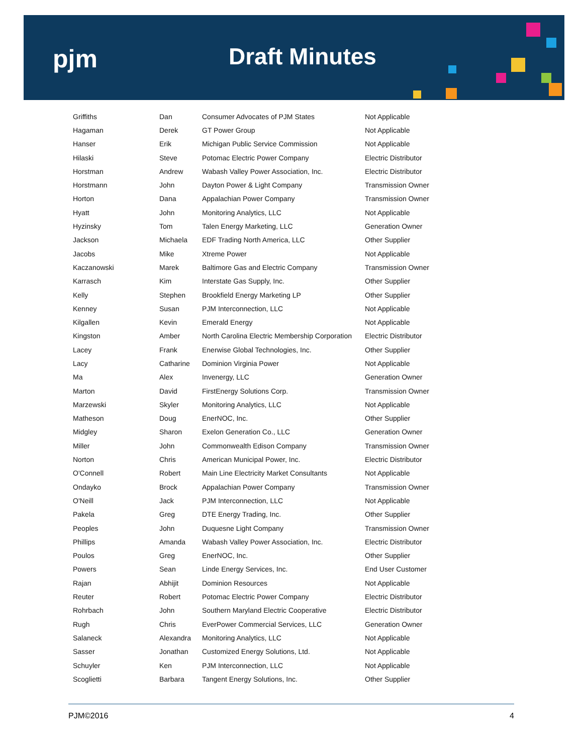pjm Draft Minutes
| Griffiths | Dan | Consumer Advocates of PJM States | Not Applicable |
| Hagaman | Derek | GT Power Group | Not Applicable |
| Hanser | Erik | Michigan Public Service Commission | Not Applicable |
| Hilaski | Steve | Potomac Electric Power Company | Electric Distributor |
| Horstman | Andrew | Wabash Valley Power Association, Inc. | Electric Distributor |
| Horstmann | John | Dayton Power & Light Company | Transmission Owner |
| Horton | Dana | Appalachian Power Company | Transmission Owner |
| Hyatt | John | Monitoring Analytics, LLC | Not Applicable |
| Hyzinsky | Tom | Talen Energy Marketing, LLC | Generation Owner |
| Jackson | Michaela | EDF Trading North America, LLC | Other Supplier |
| Jacobs | Mike | Xtreme Power | Not Applicable |
| Kaczanowski | Marek | Baltimore Gas and Electric Company | Transmission Owner |
| Karrasch | Kim | Interstate Gas Supply, Inc. | Other Supplier |
| Kelly | Stephen | Brookfield Energy Marketing LP | Other Supplier |
| Kenney | Susan | PJM Interconnection, LLC | Not Applicable |
| Kilgallen | Kevin | Emerald Energy | Not Applicable |
| Kingston | Amber | North Carolina Electric Membership Corporation | Electric Distributor |
| Lacey | Frank | Enerwise Global Technologies, Inc. | Other Supplier |
| Lacy | Catharine | Dominion Virginia Power | Not Applicable |
| Ma | Alex | Invenergy, LLC | Generation Owner |
| Marton | David | FirstEnergy Solutions Corp. | Transmission Owner |
| Marzewski | Skyler | Monitoring Analytics, LLC | Not Applicable |
| Matheson | Doug | EnerNOC, Inc. | Other Supplier |
| Midgley | Sharon | Exelon Generation Co., LLC | Generation Owner |
| Miller | John | Commonwealth Edison Company | Transmission Owner |
| Norton | Chris | American Municipal Power, Inc. | Electric Distributor |
| O'Connell | Robert | Main Line Electricity Market Consultants | Not Applicable |
| Ondayko | Brock | Appalachian Power Company | Transmission Owner |
| O'Neill | Jack | PJM Interconnection, LLC | Not Applicable |
| Pakela | Greg | DTE Energy Trading, Inc. | Other Supplier |
| Peoples | John | Duquesne Light Company | Transmission Owner |
| Phillips | Amanda | Wabash Valley Power Association, Inc. | Electric Distributor |
| Poulos | Greg | EnerNOC, Inc. | Other Supplier |
| Powers | Sean | Linde Energy Services, Inc. | End User Customer |
| Rajan | Abhijit | Dominion Resources | Not Applicable |
| Reuter | Robert | Potomac Electric Power Company | Electric Distributor |
| Rohrbach | John | Southern Maryland Electric Cooperative | Electric Distributor |
| Rugh | Chris | EverPower Commercial Services, LLC | Generation Owner |
| Salaneck | Alexandra | Monitoring Analytics, LLC | Not Applicable |
| Sasser | Jonathan | Customized Energy Solutions, Ltd. | Not Applicable |
| Schuyler | Ken | PJM Interconnection, LLC | Not Applicable |
| Scoglietti | Barbara | Tangent Energy Solutions, Inc. | Other Supplier |
PJM©2016 4